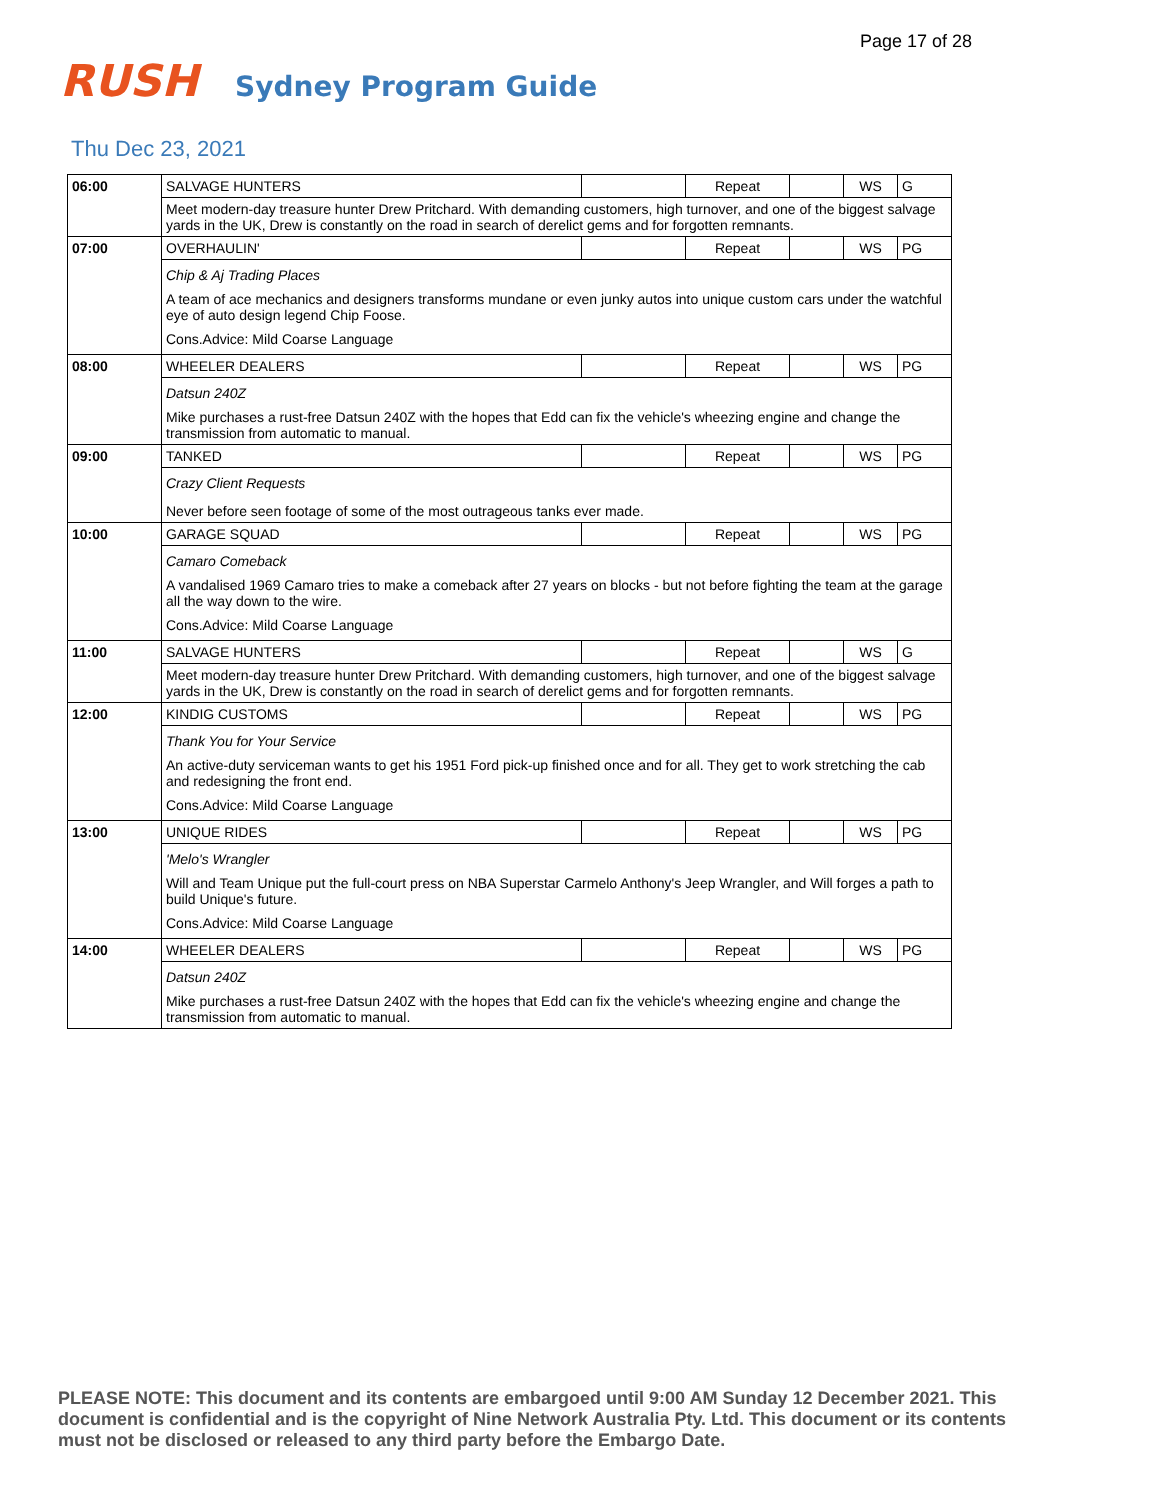Page 17 of 28
RUSH
Sydney Program Guide
Thu Dec 23, 2021
| 06:00 | SALVAGE HUNTERS | | Repeat | | WS | G |
| | Meet modern-day treasure hunter Drew Pritchard. With demanding customers, high turnover, and one of the biggest salvage yards in the UK, Drew is constantly on the road in search of derelict gems and for forgotten remnants. | | | | | |
| 07:00 | OVERHAULIN' | | Repeat | | WS | PG |
| | Chip & Aj Trading Places A team of ace mechanics and designers transforms mundane or even junky autos into unique custom cars under the watchful eye of auto design legend Chip Foose. Cons.Advice: Mild Coarse Language | | | | | |
| 08:00 | WHEELER DEALERS | | Repeat | | WS | PG |
| | Datsun 240Z Mike purchases a rust-free Datsun 240Z with the hopes that Edd can fix the vehicle's wheezing engine and change the transmission from automatic to manual. | | | | | |
| 09:00 | TANKED | | Repeat | | WS | PG |
| | Crazy Client Requests Never before seen footage of some of the most outrageous tanks ever made. | | | | | |
| 10:00 | GARAGE SQUAD | | Repeat | | WS | PG |
| | Camaro Comeback A vandalised 1969 Camaro tries to make a comeback after 27 years on blocks - but not before fighting the team at the garage all the way down to the wire. Cons.Advice: Mild Coarse Language | | | | | |
| 11:00 | SALVAGE HUNTERS | | Repeat | | WS | G |
| | Meet modern-day treasure hunter Drew Pritchard. With demanding customers, high turnover, and one of the biggest salvage yards in the UK, Drew is constantly on the road in search of derelict gems and for forgotten remnants. | | | | | |
| 12:00 | KINDIG CUSTOMS | | Repeat | | WS | PG |
| | Thank You for Your Service An active-duty serviceman wants to get his 1951 Ford pick-up finished once and for all. They get to work stretching the cab and redesigning the front end. Cons.Advice: Mild Coarse Language | | | | | |
| 13:00 | UNIQUE RIDES | | Repeat | | WS | PG |
| | 'Melo's Wrangler Will and Team Unique put the full-court press on NBA Superstar Carmelo Anthony's Jeep Wrangler, and Will forges a path to build Unique's future. Cons.Advice: Mild Coarse Language | | | | | |
| 14:00 | WHEELER DEALERS | | Repeat | | WS | PG |
| | Datsun 240Z Mike purchases a rust-free Datsun 240Z with the hopes that Edd can fix the vehicle's wheezing engine and change the transmission from automatic to manual. | | | | | |
PLEASE NOTE: This document and its contents are embargoed until 9:00 AM Sunday 12 December 2021. This document is confidential and is the copyright of Nine Network Australia Pty. Ltd. This document or its contents must not be disclosed or released to any third party before the Embargo Date.